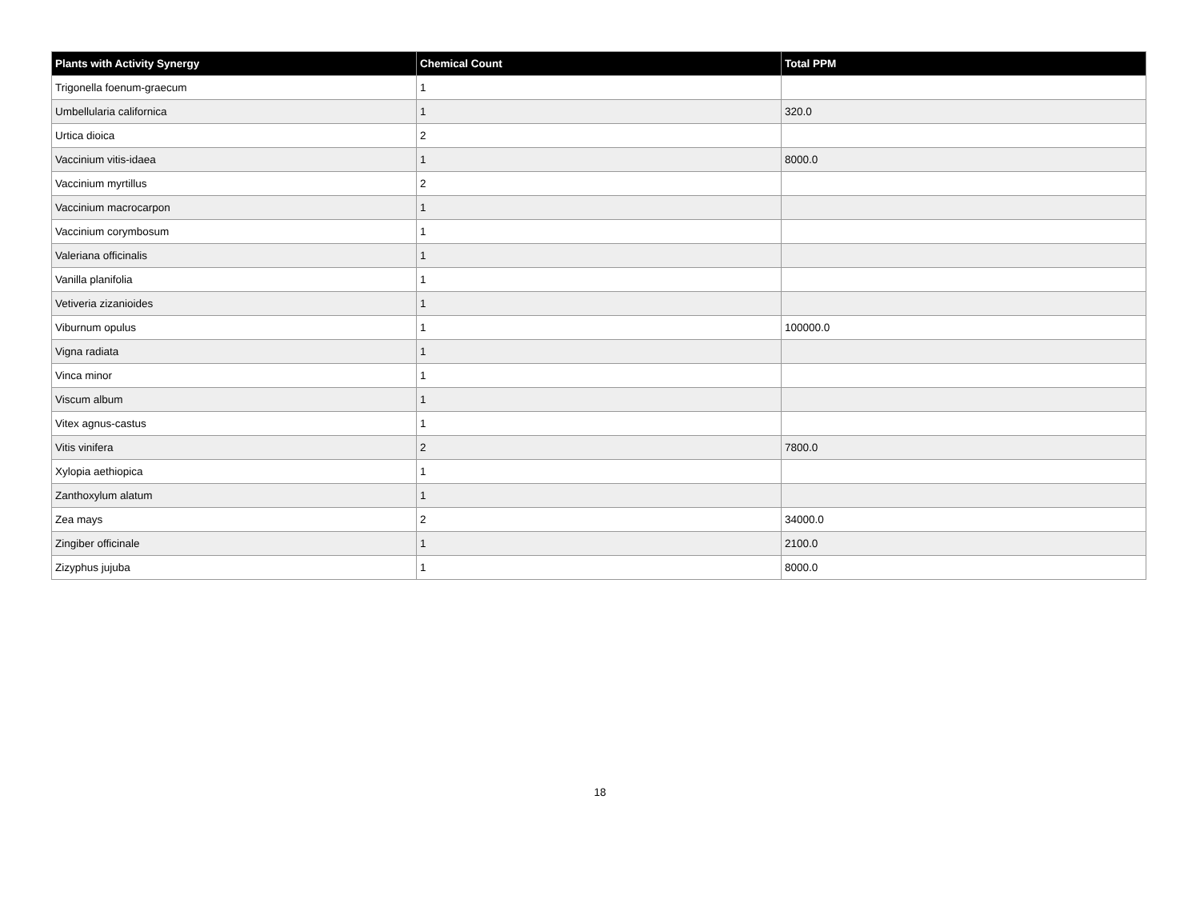| Plants with Activity Synergy | Chemical Count | Total PPM |
| --- | --- | --- |
| Trigonella foenum-graecum | 1 | |
| Umbellularia californica | 1 | 320.0 |
| Urtica dioica | 2 | |
| Vaccinium vitis-idaea | 1 | 8000.0 |
| Vaccinium myrtillus | 2 | |
| Vaccinium macrocarpon | 1 | |
| Vaccinium corymbosum | 1 | |
| Valeriana officinalis | 1 | |
| Vanilla planifolia | 1 | |
| Vetiveria zizanioides | 1 | |
| Viburnum opulus | 1 | 100000.0 |
| Vigna radiata | 1 | |
| Vinca minor | 1 | |
| Viscum album | 1 | |
| Vitex agnus-castus | 1 | |
| Vitis vinifera | 2 | 7800.0 |
| Xylopia aethiopica | 1 | |
| Zanthoxylum alatum | 1 | |
| Zea mays | 2 | 34000.0 |
| Zingiber officinale | 1 | 2100.0 |
| Zizyphus jujuba | 1 | 8000.0 |
18